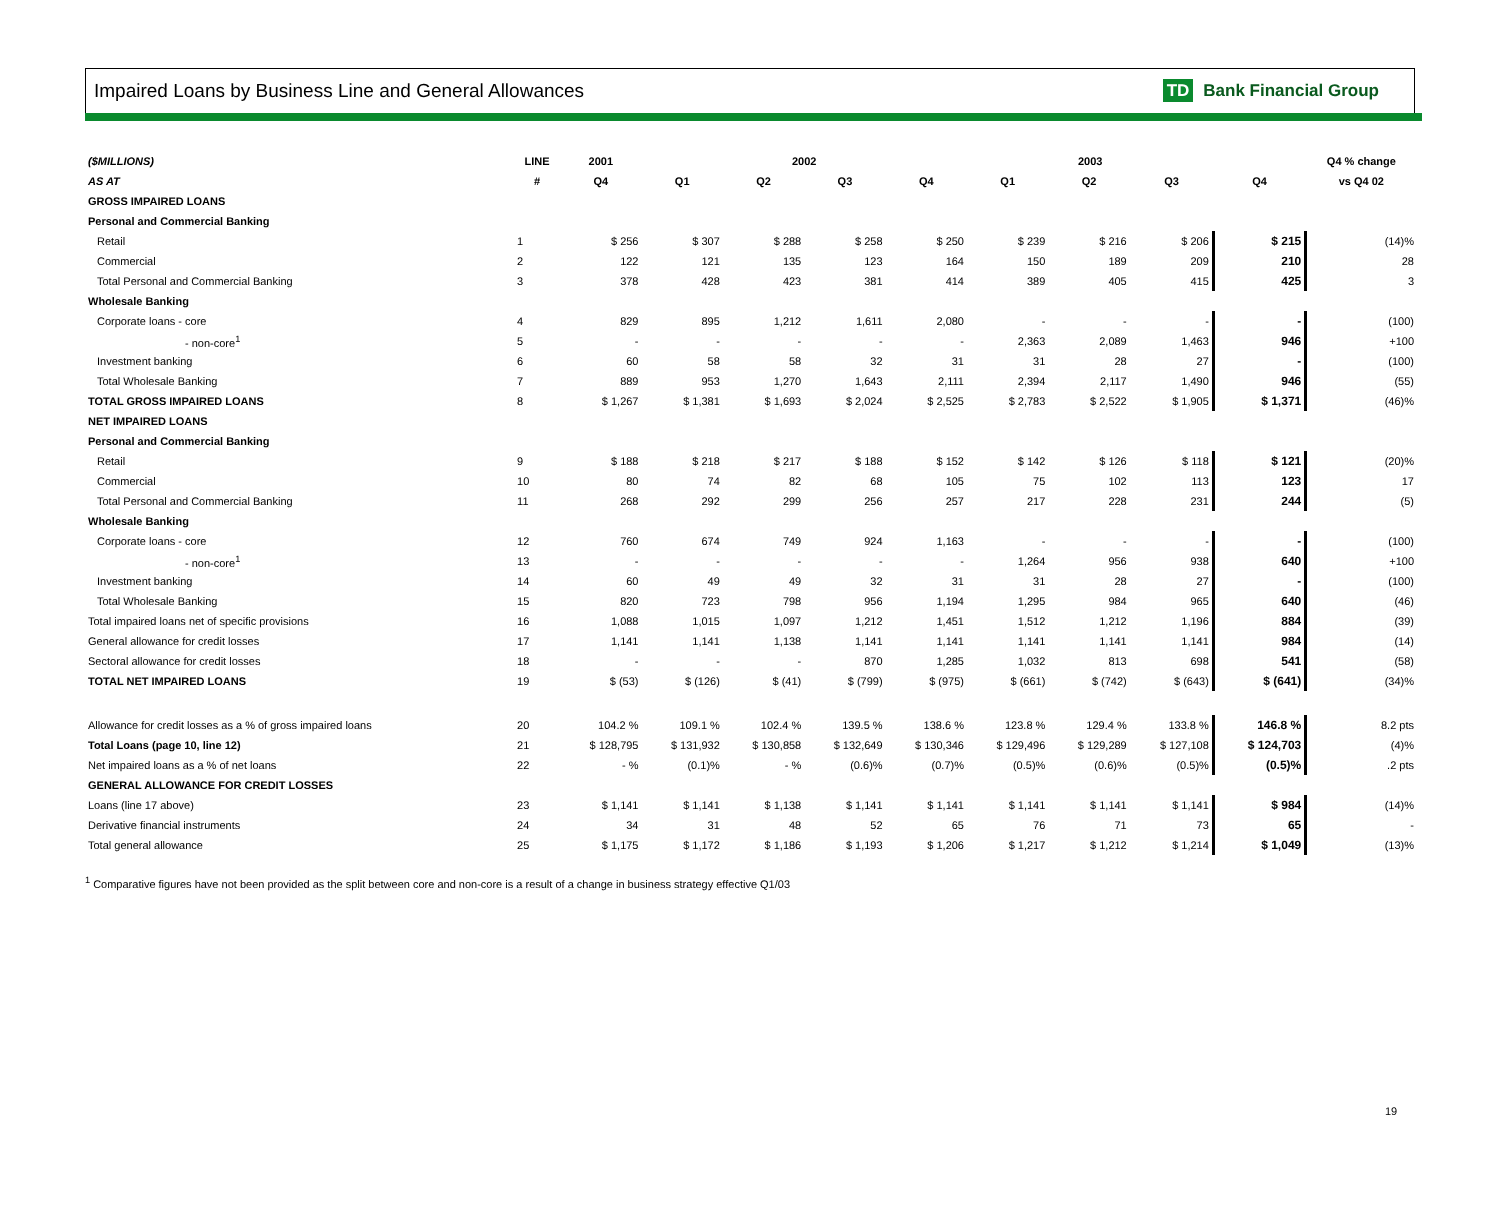Impaired Loans by Business Line and General Allowances
TD Bank Financial Group
| ($MILLIONS) | LINE | 2001 | 2002 | | | | 2003 | | | | Q4 % change |
| --- | --- | --- | --- | --- | --- | --- | --- | --- | --- | --- | --- |
| AS AT | # | Q4 | Q1 | Q2 | Q3 | Q4 | Q1 | Q2 | Q3 | Q4 | vs Q4 02 |
| GROSS IMPAIRED LOANS | | | | | | | | | | | |
| Personal and Commercial Banking | | | | | | | | | | | |
| Retail | 1 | $ 256 | $ 307 | $ 288 | $ 258 | $ 250 | $ 239 | $ 216 | $ 206 | $ 215 | (14)% |
| Commercial | 2 | 122 | 121 | 135 | 123 | 164 | 150 | 189 | 209 | 210 | 28 |
| Total Personal and Commercial Banking | 3 | 378 | 428 | 423 | 381 | 414 | 389 | 405 | 415 | 425 | 3 |
| Wholesale Banking | | | | | | | | | | | |
| Corporate loans - core | 4 | 829 | 895 | 1,212 | 1,611 | 2,080 | - | - | - | - | (100) |
| - non-core<sup>1</sup> | 5 | - | - | - | - | - | 2,363 | 2,089 | 1,463 | 946 | +100 |
| Investment banking | 6 | 60 | 58 | 58 | 32 | 31 | 31 | 28 | 27 | - | (100) |
| Total Wholesale Banking | 7 | 889 | 953 | 1,270 | 1,643 | 2,111 | 2,394 | 2,117 | 1,490 | 946 | (55) |
| TOTAL GROSS IMPAIRED LOANS | 8 | $ 1,267 | $ 1,381 | $ 1,693 | $ 2,024 | $ 2,525 | $ 2,783 | $ 2,522 | $ 1,905 | $ 1,371 | (46)% |
| NET IMPAIRED LOANS | | | | | | | | | | | |
| Personal and Commercial Banking | | | | | | | | | | | |
| Retail | 9 | $ 188 | $ 218 | $ 217 | $ 188 | $ 152 | $ 142 | $ 126 | $ 118 | $ 121 | (20)% |
| Commercial | 10 | 80 | 74 | 82 | 68 | 105 | 75 | 102 | 113 | 123 | 17 |
| Total Personal and Commercial Banking | 11 | 268 | 292 | 299 | 256 | 257 | 217 | 228 | 231 | 244 | (5) |
| Wholesale Banking | | | | | | | | | | | |
| Corporate loans - core | 12 | 760 | 674 | 749 | 924 | 1,163 | - | - | - | - | (100) |
| - non-core<sup>1</sup> | 13 | - | - | - | - | - | 1,264 | 956 | 938 | 640 | +100 |
| Investment banking | 14 | 60 | 49 | 49 | 32 | 31 | 31 | 28 | 27 | - | (100) |
| Total Wholesale Banking | 15 | 820 | 723 | 798 | 956 | 1,194 | 1,295 | 984 | 965 | 640 | (46) |
| Total impaired loans net of specific provisions | 16 | 1,088 | 1,015 | 1,097 | 1,212 | 1,451 | 1,512 | 1,212 | 1,196 | 884 | (39) |
| General allowance for credit losses | 17 | 1,141 | 1,141 | 1,138 | 1,141 | 1,141 | 1,141 | 1,141 | 1,141 | 984 | (14) |
| Sectoral allowance for credit losses | 18 | - | - | - | 870 | 1,285 | 1,032 | 813 | 698 | 541 | (58) |
| TOTAL NET IMPAIRED LOANS | 19 | $ (53) | $ (126) | $ (41) | $ (799) | $ (975) | $ (661) | $ (742) | $ (643) | $ (641) | (34)% |
| Allowance for credit losses as a % of gross impaired loans | 20 | 104.2 % | 109.1 % | 102.4 % | 139.5 % | 138.6 % | 123.8 % | 129.4 % | 133.8 % | 146.8 % | 8.2 pts |
| Total Loans (page 10, line 12) | 21 | $ 128,795 | $ 131,932 | $ 130,858 | $ 132,649 | $ 130,346 | $ 129,496 | $ 129,289 | $ 127,108 | $ 124,703 | (4)% |
| Net impaired loans as a % of net loans | 22 | - % | (0.1)% | - % | (0.6)% | (0.7)% | (0.5)% | (0.6)% | (0.5)% | (0.5)% | .2 pts |
| GENERAL ALLOWANCE FOR CREDIT LOSSES | | | | | | | | | | | |
| Loans (line 17 above) | 23 | $ 1,141 | $ 1,141 | $ 1,138 | $ 1,141 | $ 1,141 | $ 1,141 | $ 1,141 | $ 1,141 | $ 984 | (14)% |
| Derivative financial instruments | 24 | 34 | 31 | 48 | 52 | 65 | 76 | 71 | 73 | 65 | - |
| Total general allowance | 25 | $ 1,175 | $ 1,172 | $ 1,186 | $ 1,193 | $ 1,206 | $ 1,217 | $ 1,212 | $ 1,214 | $ 1,049 | (13)% |
<sup>1</sup> Comparative figures have not been provided as the split between core and non-core is a result of a change in business strategy effective Q1/03
19